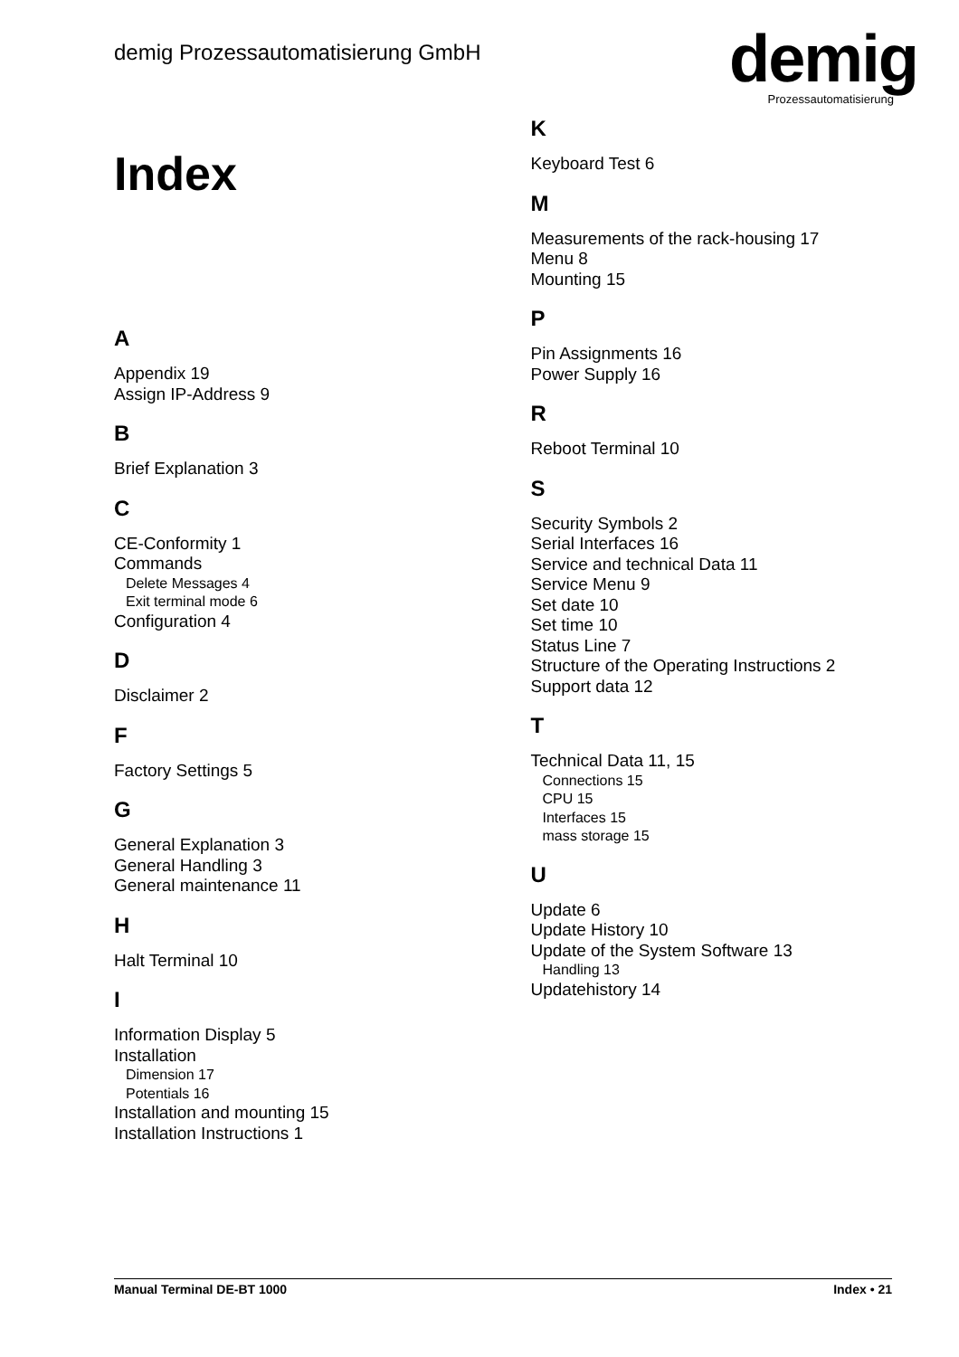demig Prozessautomatisierung GmbH
demig
Prozessautomatisierung
Index
A
Appendix 19
Assign IP-Address 9
B
Brief Explanation 3
C
CE-Conformity 1
Commands
Delete Messages 4
Exit terminal mode 6
Configuration 4
D
Disclaimer 2
F
Factory Settings 5
G
General Explanation 3
General Handling 3
General maintenance 11
H
Halt Terminal 10
I
Information Display 5
Installation
Dimension 17
Potentials 16
Installation and mounting 15
Installation Instructions 1
K
Keyboard Test 6
M
Measurements of the rack-housing 17
Menu 8
Mounting 15
P
Pin Assignments 16
Power Supply 16
R
Reboot Terminal 10
S
Security Symbols 2
Serial Interfaces 16
Service and technical Data 11
Service Menu 9
Set date 10
Set time 10
Status Line 7
Structure of the Operating Instructions 2
Support data 12
T
Technical Data 11, 15
Connections 15
CPU 15
Interfaces 15
mass storage 15
U
Update 6
Update History 10
Update of the System Software 13
Handling 13
Updatehistory 14
Manual Terminal DE-BT 1000 Index • 21